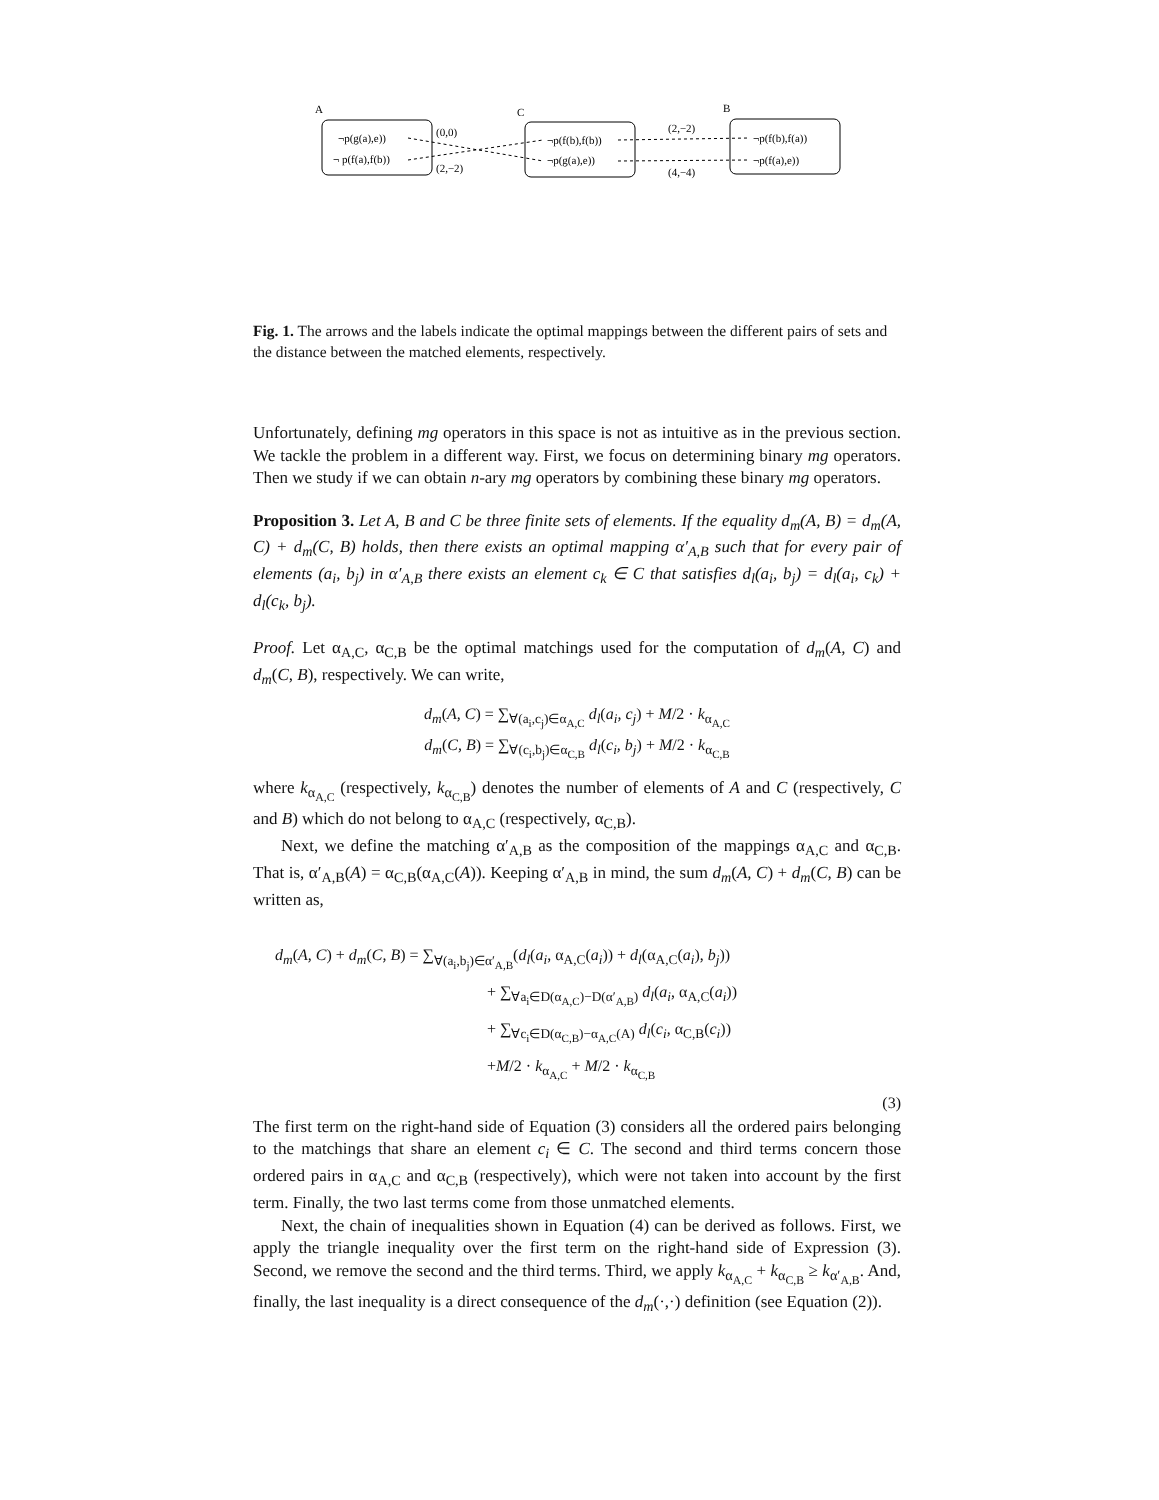A
C
B
¬p(g(a),e))
¬ p(f(a),f(b))
¬p(f(b),f(b))
¬p(g(a),e))
¬p(f(b),f(a))
¬p(f(a),e))
(0,0)
(2,−2)
(2,−2)
(4,−4)
Fig. 1. The arrows and the labels indicate the optimal mappings between the different pairs of sets and the distance between the matched elements, respectively.
Unfortunately, defining mg operators in this space is not as intuitive as in the previous section. We tackle the problem in a different way. First, we focus on determining binary mg operators. Then we study if we can obtain n-ary mg operators by combining these binary mg operators.
Proposition 3. Let A, B and C be three finite sets of elements. If the equality d<sub>m</sub>(A, B) = d<sub>m</sub>(A, C) + d<sub>m</sub>(C, B) holds, then there exists an optimal mapping α′<sub>A,B</sub> such that for every pair of elements (a<sub>i</sub>, b<sub>j</sub>) in α′<sub>A,B</sub> there exists an element c<sub>k</sub> ∈ C that satisfies d<sub>l</sub>(a<sub>i</sub>, b<sub>j</sub>) = d<sub>l</sub>(a<sub>i</sub>, c<sub>k</sub>) + d<sub>l</sub>(c<sub>k</sub>, b<sub>j</sub>).
Proof. Let α<sub>A,C</sub>, α<sub>C,B</sub> be the optimal matchings used for the computation of d<sub>m</sub>(A, C) and d<sub>m</sub>(C, B), respectively. We can write,
d<sub>m</sub>(A, C) = ∑<sub>∀(a<sub>i</sub>,c<sub>j</sub>)∈α<sub>A,C</sub></sub> d<sub>l</sub>(a<sub>i</sub>, c<sub>j</sub>) + M/2 · k<sub>α<sub>A,C</sub></sub>
d<sub>m</sub>(C, B) = ∑<sub>∀(c<sub>i</sub>,b<sub>j</sub>)∈α<sub>C,B</sub></sub> d<sub>l</sub>(c<sub>i</sub>, b<sub>j</sub>) + M/2 · k<sub>α<sub>C,B</sub></sub>
where k<sub>α<sub>A,C</sub></sub> (respectively, k<sub>α<sub>C,B</sub></sub>) denotes the number of elements of A and C (respectively, C and B) which do not belong to α<sub>A,C</sub> (respectively, α<sub>C,B</sub>).
Next, we define the matching α′<sub>A,B</sub> as the composition of the mappings α<sub>A,C</sub> and α<sub>C,B</sub>. That is, α′<sub>A,B</sub>(A) = α<sub>C,B</sub>(α<sub>A,C</sub>(A)). Keeping α′<sub>A,B</sub> in mind, the sum d<sub>m</sub>(A, C) + d<sub>m</sub>(C, B) can be written as,
d<sub>m</sub>(A, C) + d<sub>m</sub>(C, B) = ∑<sub>∀(a<sub>i</sub>,b<sub>j</sub>)∈α′<sub>A,B</sub></sub>(d<sub>l</sub>(a<sub>i</sub>, α<sub>A,C</sub>(a<sub>i</sub>)) + d<sub>l</sub>(α<sub>A,C</sub>(a<sub>i</sub>), b<sub>j</sub>))
+ ∑<sub>∀a<sub>i</sub>∈D(α<sub>A,C</sub>)−D(α′<sub>A,B</sub>)</sub> d<sub>l</sub>(a<sub>i</sub>, α<sub>A,C</sub>(a<sub>i</sub>))
+ ∑<sub>∀c<sub>i</sub>∈D(α<sub>C,B</sub>)−α<sub>A,C</sub>(A)</sub> d<sub>l</sub>(c<sub>i</sub>, α<sub>C,B</sub>(c<sub>i</sub>))
+M/2 · k<sub>α<sub>A,C</sub></sub> + M/2 · k<sub>α<sub>C,B</sub></sub>
(3)
The first term on the right-hand side of Equation (3) considers all the ordered pairs belonging to the matchings that share an element c<sub>i</sub> ∈ C. The second and third terms concern those ordered pairs in α<sub>A,C</sub> and α<sub>C,B</sub> (respectively), which were not taken into account by the first term. Finally, the two last terms come from those unmatched elements.
Next, the chain of inequalities shown in Equation (4) can be derived as follows. First, we apply the triangle inequality over the first term on the right-hand side of Expression (3). Second, we remove the second and the third terms. Third, we apply k<sub>α<sub>A,C</sub></sub> + k<sub>α<sub>C,B</sub></sub> ≥ k<sub>α′<sub>A,B</sub></sub>. And, finally, the last inequality is a direct consequence of the d<sub>m</sub>(·,·) definition (see Equation (2)).